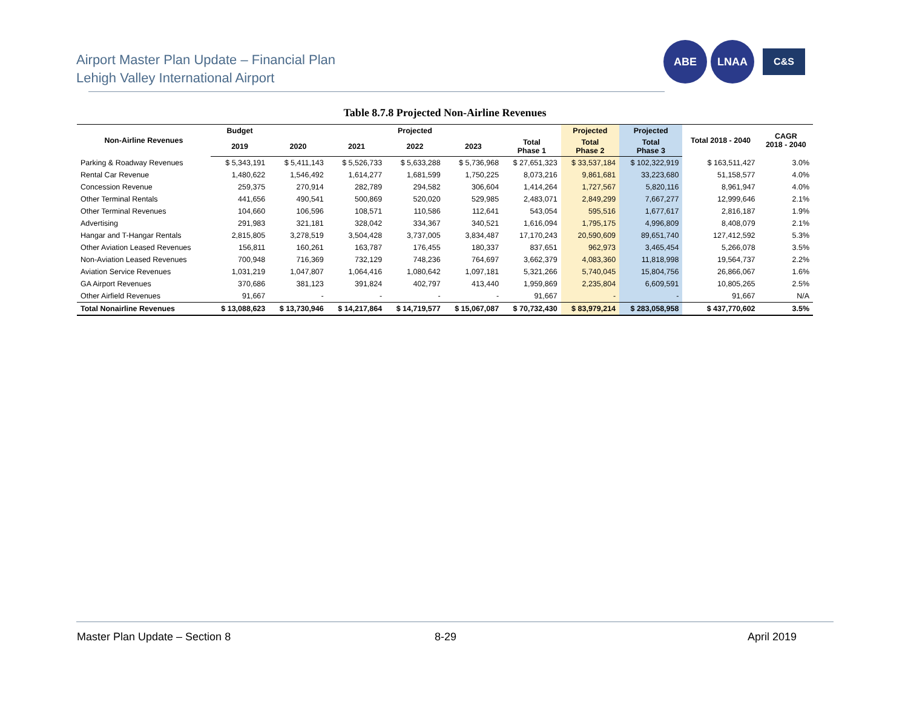Airport Master Plan Update – Financial Plan
Lehigh Valley International Airport
ABE LNAA
C&S
Table 8.7.8 Projected Non-Airline Revenues
| Non-Airline Revenues | Budget | Projected | | | | | Projected | Projected | Total 2018 - 2040 | CAGR 2018 - 2040 |
| --- | --- | --- | --- | --- | --- | --- | --- | --- | --- | --- |
| | 2019 | 2020 | 2021 | 2022 | 2023 | Total Phase 1 | Total Phase 2 | Total Phase 3 | | |
| Parking & Roadway Revenues | $ 5,343,191 | $ 5,411,143 | $ 5,526,733 | $ 5,633,288 | $ 5,736,968 | $ 27,651,323 | $ 33,537,184 | $ 102,322,919 | $ 163,511,427 | 3.0% |
| Rental Car Revenue | 1,480,622 | 1,546,492 | 1,614,277 | 1,681,599 | 1,750,225 | 8,073,216 | 9,861,681 | 33,223,680 | 51,158,577 | 4.0% |
| Concession Revenue | 259,375 | 270,914 | 282,789 | 294,582 | 306,604 | 1,414,264 | 1,727,567 | 5,820,116 | 8,961,947 | 4.0% |
| Other Terminal Rentals | 441,656 | 490,541 | 500,869 | 520,020 | 529,985 | 2,483,071 | 2,849,299 | 7,667,277 | 12,999,646 | 2.1% |
| Other Terminal Revenues | 104,660 | 106,596 | 108,571 | 110,586 | 112,641 | 543,054 | 595,516 | 1,677,617 | 2,816,187 | 1.9% |
| Advertising | 291,983 | 321,181 | 328,042 | 334,367 | 340,521 | 1,616,094 | 1,795,175 | 4,996,809 | 8,408,079 | 2.1% |
| Hangar and T-Hangar Rentals | 2,815,805 | 3,278,519 | 3,504,428 | 3,737,005 | 3,834,487 | 17,170,243 | 20,590,609 | 89,651,740 | 127,412,592 | 5.3% |
| Other Aviation Leased Revenues | 156,811 | 160,261 | 163,787 | 176,455 | 180,337 | 837,651 | 962,973 | 3,465,454 | 5,266,078 | 3.5% |
| Non-Aviation Leased Revenues | 700,948 | 716,369 | 732,129 | 748,236 | 764,697 | 3,662,379 | 4,083,360 | 11,818,998 | 19,564,737 | 2.2% |
| Aviation Service Revenues | 1,031,219 | 1,047,807 | 1,064,416 | 1,080,642 | 1,097,181 | 5,321,266 | 5,740,045 | 15,804,756 | 26,866,067 | 1.6% |
| GA Airport Revenues | 370,686 | 381,123 | 391,824 | 402,797 | 413,440 | 1,959,869 | 2,235,804 | 6,609,591 | 10,805,265 | 2.5% |
| Other Airfield Revenues | 91,667 | - | - | - | - | 91,667 | - | - | 91,667 | N/A |
| Total Nonairline Revenues | $ 13,088,623 | $ 13,730,946 | $ 14,217,864 | $ 14,719,577 | $ 15,067,087 | $ 70,732,430 | $ 83,979,214 | $ 283,058,958 | $ 437,770,602 | 3.5% |
Master Plan Update – Section 8 8-29 April 2019